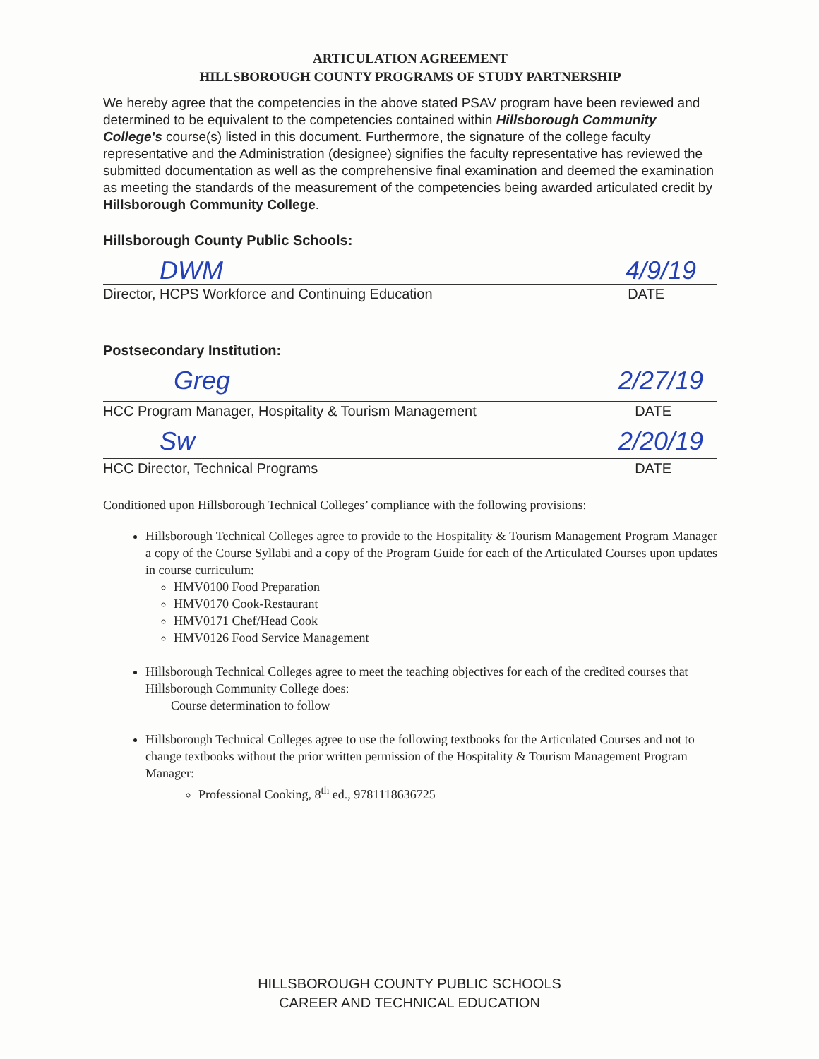ARTICULATION AGREEMENT
HILLSBOROUGH COUNTY PROGRAMS OF STUDY PARTNERSHIP
We hereby agree that the competencies in the above stated PSAV program have been reviewed and determined to be equivalent to the competencies contained within Hillsborough Community College's course(s) listed in this document. Furthermore, the signature of the college faculty representative and the Administration (designee) signifies the faculty representative has reviewed the submitted documentation as well as the comprehensive final examination and deemed the examination as meeting the standards of the measurement of the competencies being awarded articulated credit by Hillsborough Community College.
Hillsborough County Public Schools:
DWM 4/9/19
Director, HCPS Workforce and Continuing Education DATE
Postsecondary Institution:
Greg 2/27/19
HCC Program Manager, Hospitality & Tourism Management DATE
Sw 2/20/19
HCC Director, Technical Programs DATE
Conditioned upon Hillsborough Technical Colleges’ compliance with the following provisions:
Hillsborough Technical Colleges agree to provide to the Hospitality & Tourism Management Program Manager a copy of the Course Syllabi and a copy of the Program Guide for each of the Articulated Courses upon updates in course curriculum:
HMV0100 Food Preparation
HMV0170 Cook-Restaurant
HMV0171 Chef/Head Cook
HMV0126 Food Service Management
Hillsborough Technical Colleges agree to meet the teaching objectives for each of the credited courses that Hillsborough Community College does:
Course determination to follow
Hillsborough Technical Colleges agree to use the following textbooks for the Articulated Courses and not to change textbooks without the prior written permission of the Hospitality & Tourism Management Program Manager:
Professional Cooking, 8<sup>th</sup> ed., 9781118636725
HILLSBOROUGH COUNTY PUBLIC SCHOOLS
CAREER AND TECHNICAL EDUCATION